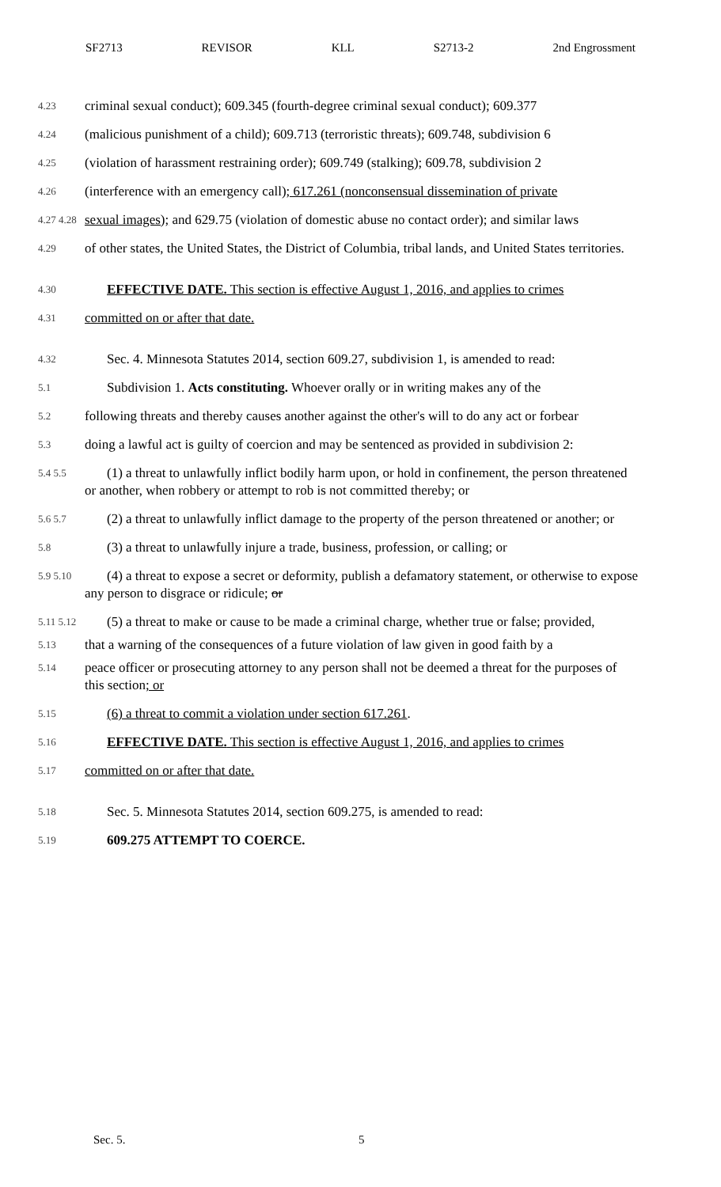SF2713 REVISOR KLL S2713-2 2nd Engrossment
4.23 criminal sexual conduct); 609.345 (fourth-degree criminal sexual conduct); 609.377
4.24 (malicious punishment of a child); 609.713 (terroristic threats); 609.748, subdivision 6
4.25 (violation of harassment restraining order); 609.749 (stalking); 609.78, subdivision 2
4.26 (interference with an emergency call); 617.261 (nonconsensual dissemination of private
4.27 4.28 sexual images); and 629.75 (violation of domestic abuse no contact order); and similar laws
4.29 of other states, the United States, the District of Columbia, tribal lands, and United States territories.
4.30 EFFECTIVE DATE. This section is effective August 1, 2016, and applies to crimes
4.31 committed on or after that date.
4.32 Sec. 4. Minnesota Statutes 2014, section 609.27, subdivision 1, is amended to read:
5.1 Subdivision 1. Acts constituting. Whoever orally or in writing makes any of the
5.2 following threats and thereby causes another against the other's will to do any act or forbear
5.3 doing a lawful act is guilty of coercion and may be sentenced as provided in subdivision 2:
5.4 5.5 (1) a threat to unlawfully inflict bodily harm upon, or hold in confinement, the person threatened or another, when robbery or attempt to rob is not committed thereby; or
5.6 5.7 (2) a threat to unlawfully inflict damage to the property of the person threatened or another; or
5.8 (3) a threat to unlawfully injure a trade, business, profession, or calling; or
5.9 5.10 (4) a threat to expose a secret or deformity, publish a defamatory statement, or otherwise to expose any person to disgrace or ridicule; or
5.11 5.12 (5) a threat to make or cause to be made a criminal charge, whether true or false; provided,
5.13 that a warning of the consequences of a future violation of law given in good faith by a
5.14 peace officer or prosecuting attorney to any person shall not be deemed a threat for the purposes of this section; or
5.15 (6) a threat to commit a violation under section 617.261.
5.16 EFFECTIVE DATE. This section is effective August 1, 2016, and applies to crimes
5.17 committed on or after that date.
5.18 Sec. 5. Minnesota Statutes 2014, section 609.275, is amended to read:
5.19 609.275 ATTEMPT TO COERCE.
Sec. 5. 5